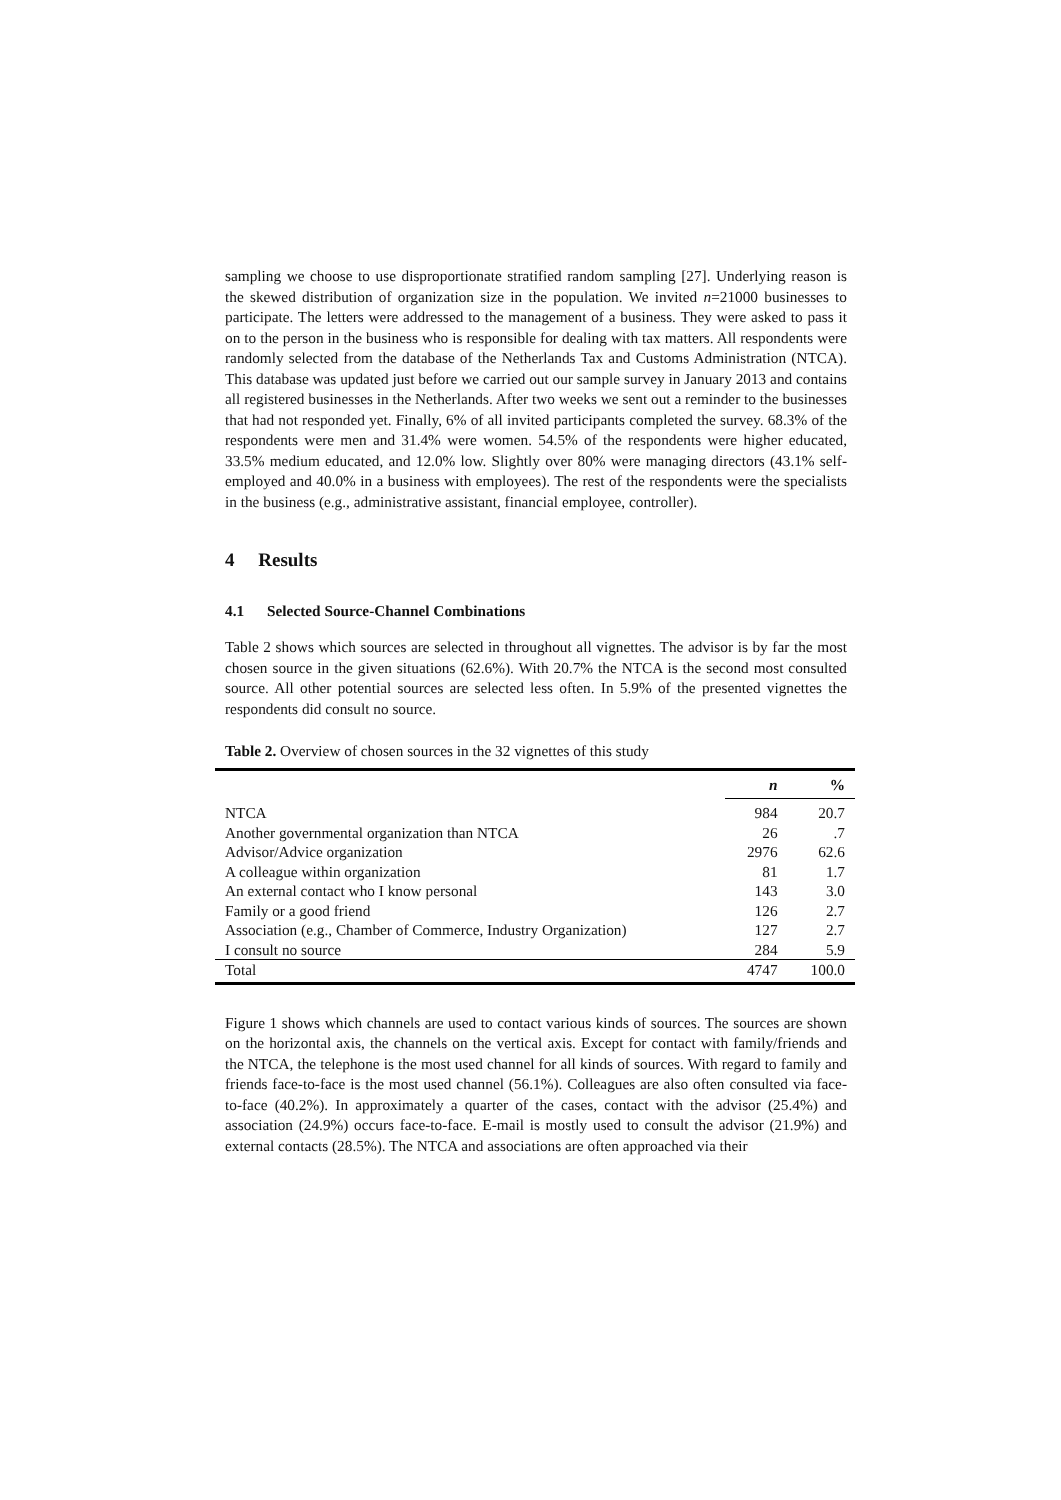sampling we choose to use disproportionate stratified random sampling [27]. Underlying reason is the skewed distribution of organization size in the population. We invited n=21000 businesses to participate. The letters were addressed to the management of a business. They were asked to pass it on to the person in the business who is responsible for dealing with tax matters. All respondents were randomly selected from the database of the Netherlands Tax and Customs Administration (NTCA). This database was updated just before we carried out our sample survey in January 2013 and contains all registered businesses in the Netherlands. After two weeks we sent out a reminder to the businesses that had not responded yet. Finally, 6% of all invited participants completed the survey. 68.3% of the respondents were men and 31.4% were women. 54.5% of the respondents were higher educated, 33.5% medium educated, and 12.0% low. Slightly over 80% were managing directors (43.1% self-employed and 40.0% in a business with employees). The rest of the respondents were the specialists in the business (e.g., administrative assistant, financial employee, controller).
4 Results
4.1 Selected Source-Channel Combinations
Table 2 shows which sources are selected in throughout all vignettes. The advisor is by far the most chosen source in the given situations (62.6%). With 20.7% the NTCA is the second most consulted source. All other potential sources are selected less often. In 5.9% of the presented vignettes the respondents did consult no source.
Table 2. Overview of chosen sources in the 32 vignettes of this study
| | n | % |
| --- | --- | --- |
| NTCA | 984 | 20.7 |
| Another governmental organization than NTCA | 26 | .7 |
| Advisor/Advice organization | 2976 | 62.6 |
| A colleague within organization | 81 | 1.7 |
| An external contact who I know personal | 143 | 3.0 |
| Family or a good friend | 126 | 2.7 |
| Association (e.g., Chamber of Commerce, Industry Organization) | 127 | 2.7 |
| I consult no source | 284 | 5.9 |
| Total | 4747 | 100.0 |
Figure 1 shows which channels are used to contact various kinds of sources. The sources are shown on the horizontal axis, the channels on the vertical axis. Except for contact with family/friends and the NTCA, the telephone is the most used channel for all kinds of sources. With regard to family and friends face-to-face is the most used channel (56.1%). Colleagues are also often consulted via face-to-face (40.2%). In approximately a quarter of the cases, contact with the advisor (25.4%) and association (24.9%) occurs face-to-face. E-mail is mostly used to consult the advisor (21.9%) and external contacts (28.5%). The NTCA and associations are often approached via their